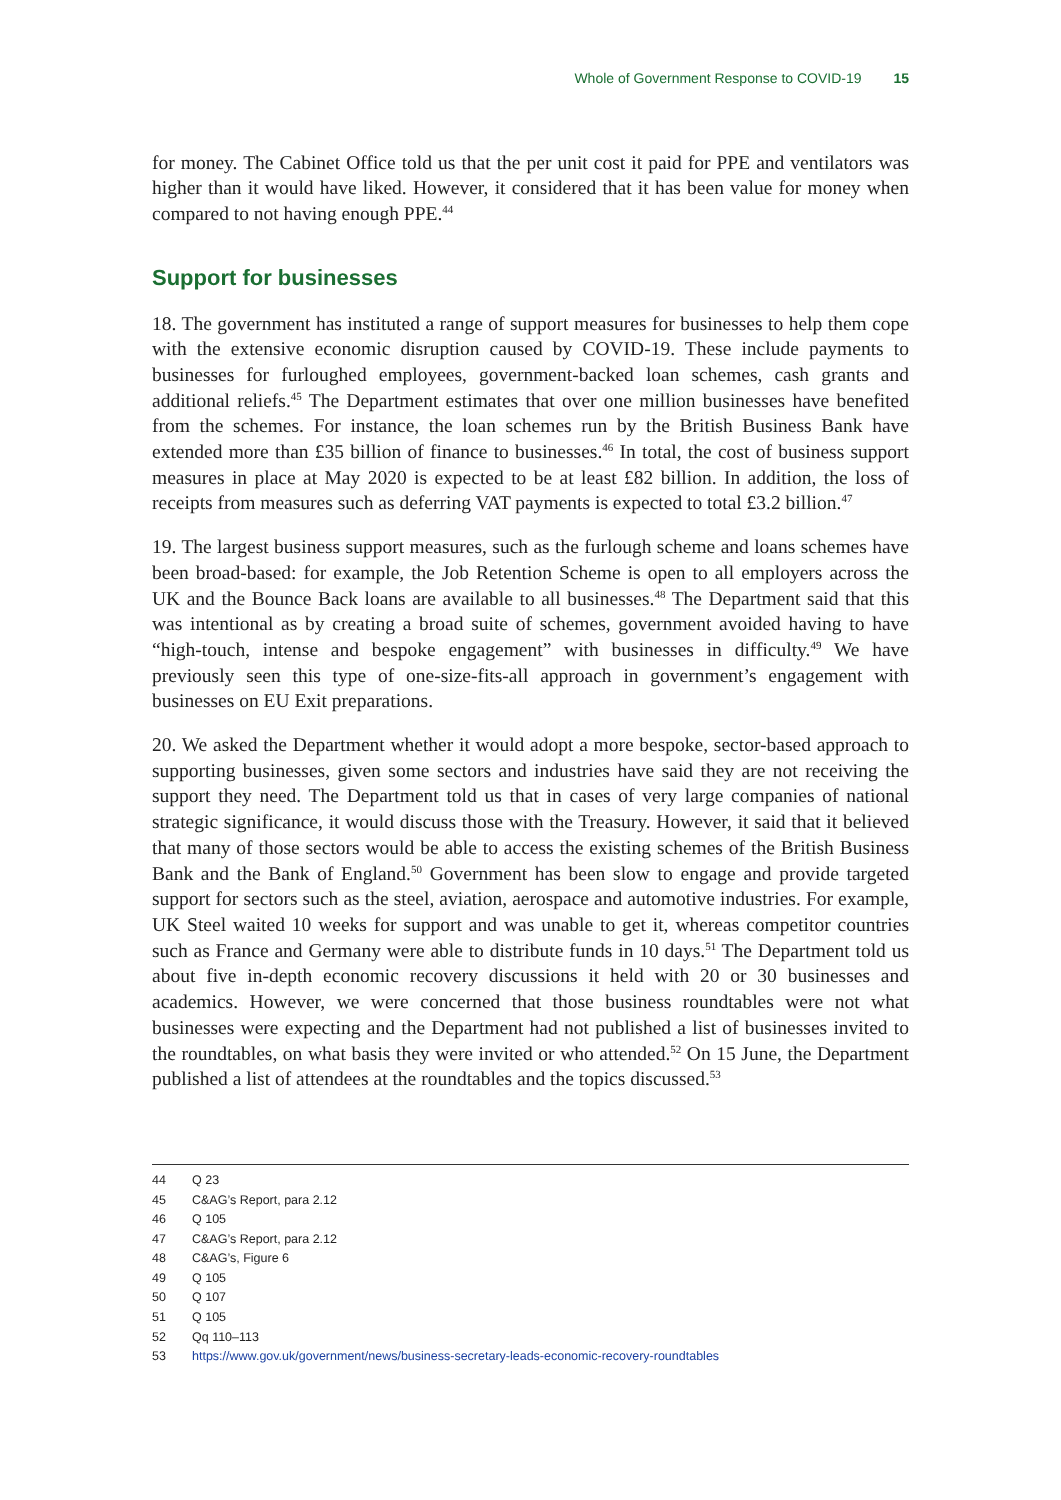Whole of Government Response to COVID-19 15
for money. The Cabinet Office told us that the per unit cost it paid for PPE and ventilators was higher than it would have liked. However, it considered that it has been value for money when compared to not having enough PPE.<sup>44</sup>
Support for businesses
18. The government has instituted a range of support measures for businesses to help them cope with the extensive economic disruption caused by COVID-19. These include payments to businesses for furloughed employees, government-backed loan schemes, cash grants and additional reliefs.<sup>45</sup> The Department estimates that over one million businesses have benefited from the schemes. For instance, the loan schemes run by the British Business Bank have extended more than £35 billion of finance to businesses.<sup>46</sup> In total, the cost of business support measures in place at May 2020 is expected to be at least £82 billion. In addition, the loss of receipts from measures such as deferring VAT payments is expected to total £3.2 billion.<sup>47</sup>
19. The largest business support measures, such as the furlough scheme and loans schemes have been broad-based: for example, the Job Retention Scheme is open to all employers across the UK and the Bounce Back loans are available to all businesses.<sup>48</sup> The Department said that this was intentional as by creating a broad suite of schemes, government avoided having to have “high-touch, intense and bespoke engagement” with businesses in difficulty.<sup>49</sup> We have previously seen this type of one-size-fits-all approach in government’s engagement with businesses on EU Exit preparations.
20. We asked the Department whether it would adopt a more bespoke, sector-based approach to supporting businesses, given some sectors and industries have said they are not receiving the support they need. The Department told us that in cases of very large companies of national strategic significance, it would discuss those with the Treasury. However, it said that it believed that many of those sectors would be able to access the existing schemes of the British Business Bank and the Bank of England.<sup>50</sup> Government has been slow to engage and provide targeted support for sectors such as the steel, aviation, aerospace and automotive industries. For example, UK Steel waited 10 weeks for support and was unable to get it, whereas competitor countries such as France and Germany were able to distribute funds in 10 days.<sup>51</sup> The Department told us about five in-depth economic recovery discussions it held with 20 or 30 businesses and academics. However, we were concerned that those business roundtables were not what businesses were expecting and the Department had not published a list of businesses invited to the roundtables, on what basis they were invited or who attended.<sup>52</sup> On 15 June, the Department published a list of attendees at the roundtables and the topics discussed.<sup>53</sup>
44 Q 23
45 C&AG’s Report, para 2.12
46 Q 105
47 C&AG’s Report, para 2.12
48 C&AG’s, Figure 6
49 Q 105
50 Q 107
51 Q 105
52 Qq 110–113
53 https://www.gov.uk/government/news/business-secretary-leads-economic-recovery-roundtables